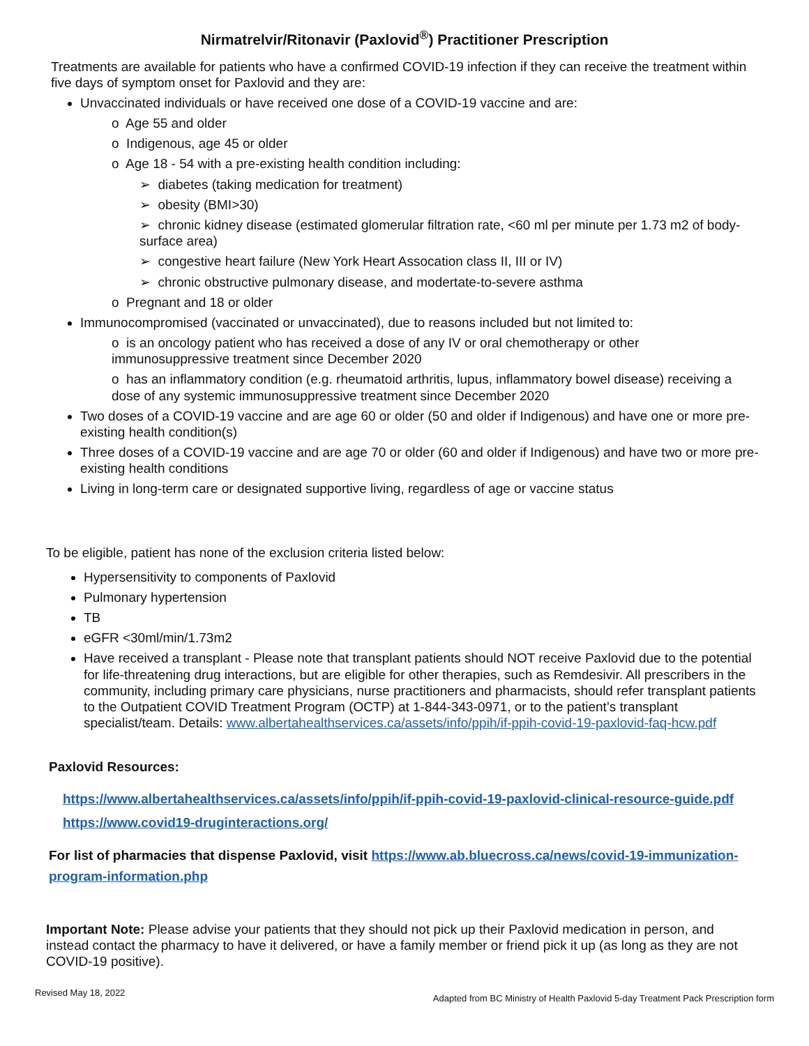Nirmatrelvir/Ritonavir (Paxlovid<sup>®</sup>) Practitioner Prescription
Treatments are available for patients who have a confirmed COVID-19 infection if they can receive the treatment within five days of symptom onset for Paxlovid and they are:
Unvaccinated individuals or have received one dose of a COVID-19 vaccine and are:
o Age 55 and older
o Indigenous, age 45 or older
o Age 18 - 54 with a pre-existing health condition including:
➢ diabetes (taking medication for treatment)
➢ obesity (BMI>30)
➢ chronic kidney disease (estimated glomerular filtration rate, <60 ml per minute per 1.73 m2 of body-surface area)
➢ congestive heart failure (New York Heart Assocation class II, III or IV)
➢ chronic obstructive pulmonary disease, and modertate-to-severe asthma
o Pregnant and 18 or older
Immunocompromised (vaccinated or unvaccinated), due to reasons included but not limited to:
o is an oncology patient who has received a dose of any IV or oral chemotherapy or other immunosuppressive treatment since December 2020
o has an inflammatory condition (e.g. rheumatoid arthritis, lupus, inflammatory bowel disease) receiving a dose of any systemic immunosuppressive treatment since December 2020
Two doses of a COVID-19 vaccine and are age 60 or older (50 and older if Indigenous) and have one or more pre-existing health condition(s)
Three doses of a COVID-19 vaccine and are age 70 or older (60 and older if Indigenous) and have two or more pre-existing health conditions
Living in long-term care or designated supportive living, regardless of age or vaccine status
To be eligible, patient has none of the exclusion criteria listed below:
Hypersensitivity to components of Paxlovid
Pulmonary hypertension
TB
eGFR <30ml/min/1.73m2
Have received a transplant - Please note that transplant patients should NOT receive Paxlovid due to the potential for life-threatening drug interactions, but are eligible for other therapies, such as Remdesivir. All prescribers in the community, including primary care physicians, nurse practitioners and pharmacists, should refer transplant patients to the Outpatient COVID Treatment Program (OCTP) at 1-844-343-0971, or to the patient’s transplant specialist/team. Details: www.albertahealthservices.ca/assets/info/ppih/if-ppih-covid-19-paxlovid-faq-hcw.pdf
Paxlovid Resources:
https://www.albertahealthservices.ca/assets/info/ppih/if-ppih-covid-19-paxlovid-clinical-resource-guide.pdf
https://www.covid19-druginteractions.org/
For list of pharmacies that dispense Paxlovid, visit https://www.ab.bluecross.ca/news/covid-19-immunization-program-information.php
Important Note: Please advise your patients that they should not pick up their Paxlovid medication in person, and instead contact the pharmacy to have it delivered, or have a family member or friend pick it up (as long as they are not COVID-19 positive).
Revised May 18, 2022 Adapted from BC Ministry of Health Paxlovid 5-day Treatment Pack Prescription form